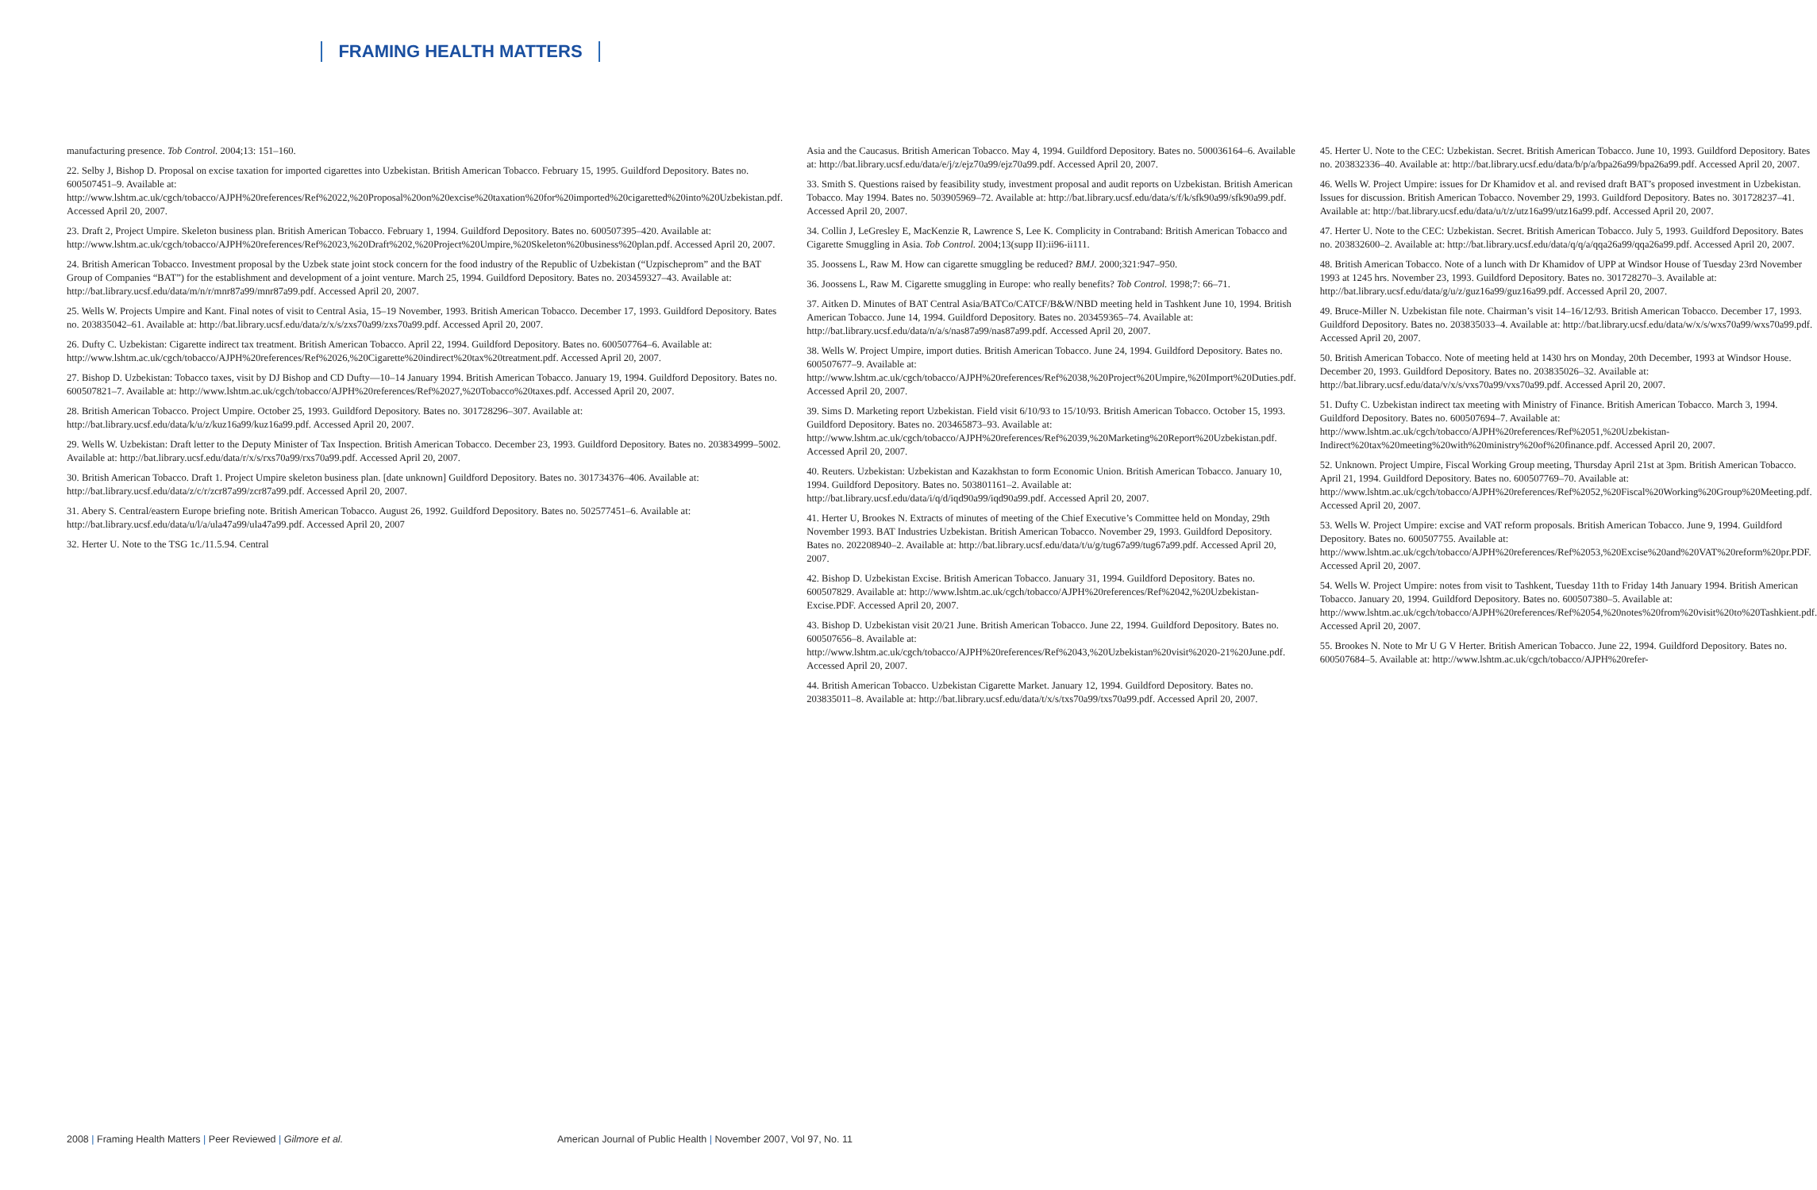FRAMING HEALTH MATTERS
manufacturing presence. Tob Control. 2004;13: 151–160.
22. Selby J, Bishop D. Proposal on excise taxation for imported cigarettes into Uzbekistan. British American Tobacco. February 15, 1995. Guildford Depository. Bates no. 600507451–9. Available at: http://www.lshtm.ac.uk/cgch/tobacco/AJPH%20references/Ref%2022,%20Proposal%20on%20excise%20taxation%20for%20imported%20cigaretted%20into%20Uzbekistan.pdf. Accessed April 20, 2007.
23. Draft 2, Project Umpire. Skeleton business plan. British American Tobacco. February 1, 1994. Guildford Depository. Bates no. 600507395–420. Available at: http://www.lshtm.ac.uk/cgch/tobacco/AJPH%20references/Ref%2023,%20Draft%202,%20Project%20Umpire,%20Skeleton%20business%20plan.pdf. Accessed April 20, 2007.
24. British American Tobacco. Investment proposal by the Uzbek state joint stock concern for the food industry of the Republic of Uzbekistan (“Uzpischeprom” and the BAT Group of Companies “BAT”) for the establishment and development of a joint venture. March 25, 1994. Guildford Depository. Bates no. 203459327–43. Available at: http://bat.library.ucsf.edu/data/m/n/r/mnr87a99/mnr87a99.pdf. Accessed April 20, 2007.
25. Wells W. Projects Umpire and Kant. Final notes of visit to Central Asia, 15–19 November, 1993. British American Tobacco. December 17, 1993. Guildford Depository. Bates no. 203835042–61. Available at: http://bat.library.ucsf.edu/data/z/x/s/zxs70a99/zxs70a99.pdf. Accessed April 20, 2007.
26. Dufty C. Uzbekistan: Cigarette indirect tax treatment. British American Tobacco. April 22, 1994. Guildford Depository. Bates no. 600507764–6. Available at: http://www.lshtm.ac.uk/cgch/tobacco/AJPH%20references/Ref%2026,%20Cigarette%20indirect%20tax%20treatment.pdf. Accessed April 20, 2007.
27. Bishop D. Uzbekistan: Tobacco taxes, visit by DJ Bishop and CD Dufty—10–14 January 1994. British American Tobacco. January 19, 1994. Guildford Depository. Bates no. 600507821–7. Available at: http://www.lshtm.ac.uk/cgch/tobacco/AJPH%20references/Ref%2027,%20Tobacco%20taxes.pdf. Accessed April 20, 2007.
28. British American Tobacco. Project Umpire. October 25, 1993. Guildford Depository. Bates no. 301728296–307. Available at: http://bat.library.ucsf.edu/data/k/u/z/kuz16a99/kuz16a99.pdf. Accessed April 20, 2007.
29. Wells W. Uzbekistan: Draft letter to the Deputy Minister of Tax Inspection. British American Tobacco. December 23, 1993. Guildford Depository. Bates no. 203834999–5002. Available at: http://bat.library.ucsf.edu/data/r/x/s/rxs70a99/rxs70a99.pdf. Accessed April 20, 2007.
30. British American Tobacco. Draft 1. Project Umpire skeleton business plan. [date unknown] Guildford Depository. Bates no. 301734376–406. Available at: http://bat.library.ucsf.edu/data/z/c/r/zcr87a99/zcr87a99.pdf. Accessed April 20, 2007.
31. Abery S. Central/eastern Europe briefing note. British American Tobacco. August 26, 1992. Guildford Depository. Bates no. 502577451–6. Available at: http://bat.library.ucsf.edu/data/u/l/a/ula47a99/ula47a99.pdf. Accessed April 20, 2007
32. Herter U. Note to the TSG 1c./11.5.94. Central
Asia and the Caucasus. British American Tobacco. May 4, 1994. Guildford Depository. Bates no. 500036164–6. Available at: http://bat.library.ucsf.edu/data/e/j/z/ejz70a99/ejz70a99.pdf. Accessed April 20, 2007.
33. Smith S. Questions raised by feasibility study, investment proposal and audit reports on Uzbekistan. British American Tobacco. May 1994. Bates no. 503905969–72. Available at: http://bat.library.ucsf.edu/data/s/f/k/sfk90a99/sfk90a99.pdf. Accessed April 20, 2007.
34. Collin J, LeGresley E, MacKenzie R, Lawrence S, Lee K. Complicity in Contraband: British American Tobacco and Cigarette Smuggling in Asia. Tob Control. 2004;13(supp II):ii96-ii111.
35. Joossens L, Raw M. How can cigarette smuggling be reduced? BMJ. 2000;321:947–950.
36. Joossens L, Raw M. Cigarette smuggling in Europe: who really benefits? Tob Control. 1998;7: 66–71.
37. Aitken D. Minutes of BAT Central Asia/BATCo/CATCF/B&W/NBD meeting held in Tashkent June 10, 1994. British American Tobacco. June 14, 1994. Guildford Depository. Bates no. 203459365–74. Available at: http://bat.library.ucsf.edu/data/n/a/s/nas87a99/nas87a99.pdf. Accessed April 20, 2007.
38. Wells W. Project Umpire, import duties. British American Tobacco. June 24, 1994. Guildford Depository. Bates no. 600507677–9. Available at: http://www.lshtm.ac.uk/cgch/tobacco/AJPH%20references/Ref%2038,%20Project%20Umpire,%20Import%20Duties.pdf. Accessed April 20, 2007.
39. Sims D. Marketing report Uzbekistan. Field visit 6/10/93 to 15/10/93. British American Tobacco. October 15, 1993. Guildford Depository. Bates no. 203465873–93. Available at: http://www.lshtm.ac.uk/cgch/tobacco/AJPH%20references/Ref%2039,%20Marketing%20Report%20Uzbekistan.pdf. Accessed April 20, 2007.
40. Reuters. Uzbekistan: Uzbekistan and Kazakhstan to form Economic Union. British American Tobacco. January 10, 1994. Guildford Depository. Bates no. 503801161–2. Available at: http://bat.library.ucsf.edu/data/i/q/d/iqd90a99/iqd90a99.pdf. Accessed April 20, 2007.
41. Herter U, Brookes N. Extracts of minutes of meeting of the Chief Executive’s Committee held on Monday, 29th November 1993. BAT Industries Uzbekistan. British American Tobacco. November 29, 1993. Guildford Depository. Bates no. 202208940–2. Available at: http://bat.library.ucsf.edu/data/t/u/g/tug67a99/tug67a99.pdf. Accessed April 20, 2007.
42. Bishop D. Uzbekistan Excise. British American Tobacco. January 31, 1994. Guildford Depository. Bates no. 600507829. Available at: http://www.lshtm.ac.uk/cgch/tobacco/AJPH%20references/Ref%2042,%20Uzbekistan-Excise.PDF. Accessed April 20, 2007.
43. Bishop D. Uzbekistan visit 20/21 June. British American Tobacco. June 22, 1994. Guildford Depository. Bates no. 600507656–8. Available at: http://www.lshtm.ac.uk/cgch/tobacco/AJPH%20references/Ref%2043,%20Uzbekistan%20visit%2020-21%20June.pdf. Accessed April 20, 2007.
44. British American Tobacco. Uzbekistan Cigarette Market. January 12, 1994. Guildford Depository. Bates no. 203835011–8. Available at: http://bat.library.ucsf.edu/data/t/x/s/txs70a99/txs70a99.pdf. Accessed April 20, 2007.
45. Herter U. Note to the CEC: Uzbekistan. Secret. British American Tobacco. June 10, 1993. Guildford Depository. Bates no. 203832336–40. Available at: http://bat.library.ucsf.edu/data/b/p/a/bpa26a99/bpa26a99.pdf. Accessed April 20, 2007.
46. Wells W. Project Umpire: issues for Dr Khamidov et al. and revised draft BAT’s proposed investment in Uzbekistan. Issues for discussion. British American Tobacco. November 29, 1993. Guildford Depository. Bates no. 301728237–41. Available at: http://bat.library.ucsf.edu/data/u/t/z/utz16a99/utz16a99.pdf. Accessed April 20, 2007.
47. Herter U. Note to the CEC: Uzbekistan. Secret. British American Tobacco. July 5, 1993. Guildford Depository. Bates no. 203832600–2. Available at: http://bat.library.ucsf.edu/data/q/q/a/qqa26a99/qqa26a99.pdf. Accessed April 20, 2007.
48. British American Tobacco. Note of a lunch with Dr Khamidov of UPP at Windsor House of Tuesday 23rd November 1993 at 1245 hrs. November 23, 1993. Guildford Depository. Bates no. 301728270–3. Available at: http://bat.library.ucsf.edu/data/g/u/z/guz16a99/guz16a99.pdf. Accessed April 20, 2007.
49. Bruce-Miller N. Uzbekistan file note. Chairman’s visit 14–16/12/93. British American Tobacco. December 17, 1993. Guildford Depository. Bates no. 203835033–4. Available at: http://bat.library.ucsf.edu/data/w/x/s/wxs70a99/wxs70a99.pdf. Accessed April 20, 2007.
50. British American Tobacco. Note of meeting held at 1430 hrs on Monday, 20th December, 1993 at Windsor House. December 20, 1993. Guildford Depository. Bates no. 203835026–32. Available at: http://bat.library.ucsf.edu/data/v/x/s/vxs70a99/vxs70a99.pdf. Accessed April 20, 2007.
51. Dufty C. Uzbekistan indirect tax meeting with Ministry of Finance. British American Tobacco. March 3, 1994. Guildford Depository. Bates no. 600507694–7. Available at: http://www.lshtm.ac.uk/cgch/tobacco/AJPH%20references/Ref%2051,%20Uzbekistan-Indirect%20tax%20meeting%20with%20ministry%20of%20finance.pdf. Accessed April 20, 2007.
52. Unknown. Project Umpire, Fiscal Working Group meeting, Thursday April 21st at 3pm. British American Tobacco. April 21, 1994. Guildford Depository. Bates no. 600507769–70. Available at: http://www.lshtm.ac.uk/cgch/tobacco/AJPH%20references/Ref%2052,%20Fiscal%20Working%20Group%20Meeting.pdf. Accessed April 20, 2007.
53. Wells W. Project Umpire: excise and VAT reform proposals. British American Tobacco. June 9, 1994. Guildford Depository. Bates no. 600507755. Available at: http://www.lshtm.ac.uk/cgch/tobacco/AJPH%20references/Ref%2053,%20Excise%20and%20VAT%20reform%20pr.PDF. Accessed April 20, 2007.
54. Wells W. Project Umpire: notes from visit to Tashkent, Tuesday 11th to Friday 14th January 1994. British American Tobacco. January 20, 1994. Guildford Depository. Bates no. 600507380–5. Available at: http://www.lshtm.ac.uk/cgch/tobacco/AJPH%20references/Ref%2054,%20notes%20from%20visit%20to%20Tashkient.pdf. Accessed April 20, 2007.
55. Brookes N. Note to Mr U G V Herter. British American Tobacco. June 22, 1994. Guildford Depository. Bates no. 600507684–5. Available at: http://www.lshtm.ac.uk/cgch/tobacco/AJPH%20refer-
2008 | Framing Health Matters | Peer Reviewed | Gilmore et al.
American Journal of Public Health | November 2007, Vol 97, No. 11